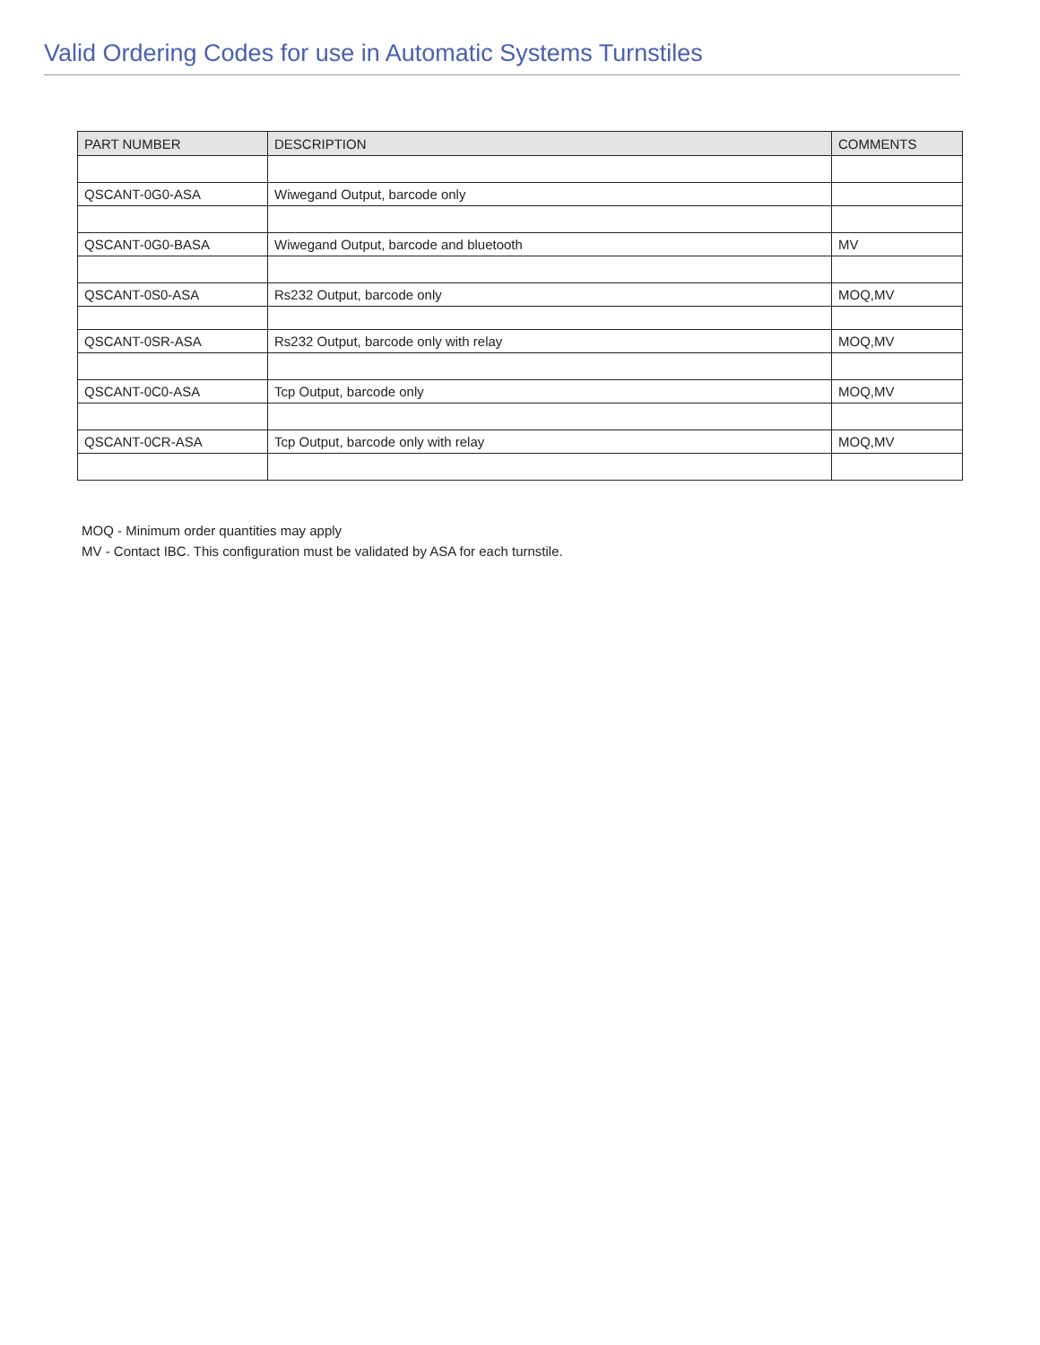Valid Ordering Codes for use in Automatic Systems Turnstiles
| PART NUMBER | DESCRIPTION | COMMENTS |
| --- | --- | --- |
| QSCANT-0G0-ASA | Wiwegand Output, barcode only | |
| QSCANT-0G0-BASA | Wiwegand Output, barcode and bluetooth | MV |
| QSCANT-0S0-ASA | Rs232 Output, barcode only | MOQ,MV |
| QSCANT-0SR-ASA | Rs232 Output, barcode only with relay | MOQ,MV |
| QSCANT-0C0-ASA | Tcp Output, barcode only | MOQ,MV |
| QSCANT-0CR-ASA | Tcp Output, barcode only with relay | MOQ,MV |
MOQ - Minimum order quantities may apply
MV - Contact IBC. This configuration must be validated by ASA for each turnstile.